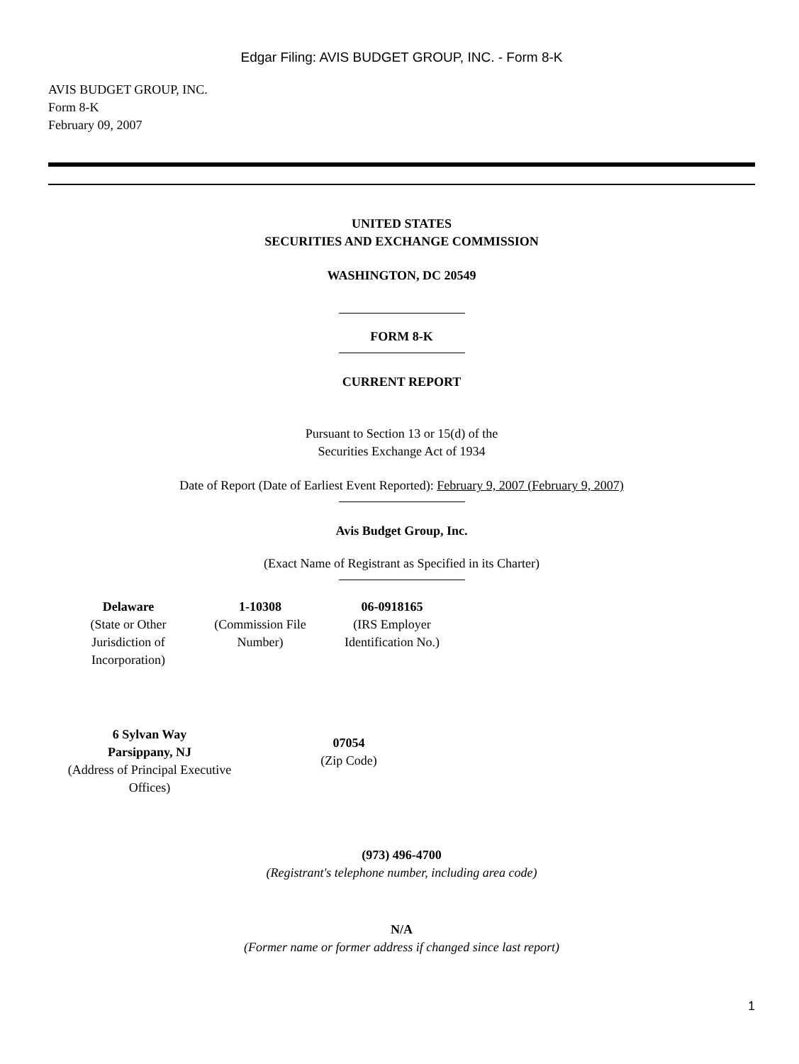Edgar Filing: AVIS BUDGET GROUP, INC. - Form 8-K
AVIS BUDGET GROUP, INC.
Form 8-K
February 09, 2007
UNITED STATES
SECURITIES AND EXCHANGE COMMISSION
WASHINGTON, DC 20549
FORM 8-K
CURRENT REPORT
Pursuant to Section 13 or 15(d) of the
Securities Exchange Act of 1934
Date of Report (Date of Earliest Event Reported): February 9, 2007 (February 9, 2007)
Avis Budget Group, Inc.
(Exact Name of Registrant as Specified in its Charter)
| Delaware (State or Other Jurisdiction of Incorporation) | 1-10308 (Commission File Number) | 06-0918165 (IRS Employer Identification No.) |
| 6 Sylvan Way Parsippany, NJ (Address of Principal Executive Offices) | 07054 (Zip Code) |
(973) 496-4700
(Registrant's telephone number, including area code)
N/A
(Former name or former address if changed since last report)
1